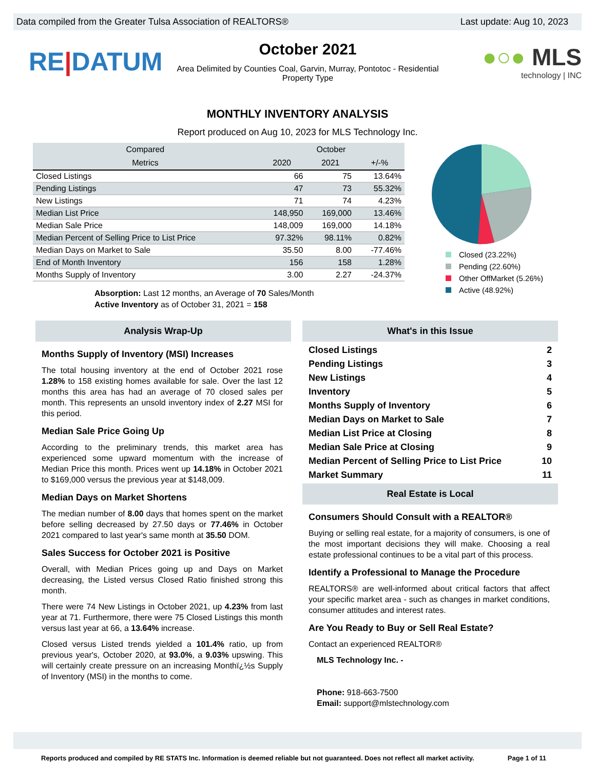Data compiled from the Greater Tulsa Association of REALTORS® Last update: Aug 10, 2023
RE|DATUM
October 2021
Area Delimited by Counties Coal, Garvin, Murray, Pontotoc - Residential
Property Type
●○● MLS
technology | INC
MONTHLY INVENTORY ANALYSIS
Report produced on Aug 10, 2023 for MLS Technology Inc.
| Compared | October | | |
| --- | --- | --- | --- |
| Metrics | 2020 | 2021 | +/-% |
| Closed Listings | 66 | 75 | 13.64% |
| Pending Listings | 47 | 73 | 55.32% |
| New Listings | 71 | 74 | 4.23% |
| Median List Price | 148,950 | 169,000 | 13.46% |
| Median Sale Price | 148,009 | 169,000 | 14.18% |
| Median Percent of Selling Price to List Price | 97.32% | 98.11% | 0.82% |
| Median Days on Market to Sale | 35.50 | 8.00 | -77.46% |
| End of Month Inventory | 156 | 158 | 1.28% |
| Months Supply of Inventory | 3.00 | 2.27 | -24.37% |
Absorption: Last 12 months, an Average of 70 Sales/Month
Active Inventory as of October 31, 2021 = 158
Closed (23.22%)
Pending (22.60%)
Other OffMarket (5.26%)
Active (48.92%)
Analysis Wrap-Up
Months Supply of Inventory (MSI) Increases
The total housing inventory at the end of October 2021 rose 1.28% to 158 existing homes available for sale. Over the last 12 months this area has had an average of 70 closed sales per month. This represents an unsold inventory index of 2.27 MSI for this period.
Median Sale Price Going Up
According to the preliminary trends, this market area has experienced some upward momentum with the increase of Median Price this month. Prices went up 14.18% in October 2021 to $169,000 versus the previous year at $148,009.
Median Days on Market Shortens
The median number of 8.00 days that homes spent on the market before selling decreased by 27.50 days or 77.46% in October 2021 compared to last year's same month at 35.50 DOM.
Sales Success for October 2021 is Positive
Overall, with Median Prices going up and Days on Market decreasing, the Listed versus Closed Ratio finished strong this month.
There were 74 New Listings in October 2021, up 4.23% from last year at 71. Furthermore, there were 75 Closed Listings this month versus last year at 66, a 13.64% increase.
Closed versus Listed trends yielded a 101.4% ratio, up from previous year's, October 2020, at 93.0%, a 9.03% upswing. This will certainly create pressure on an increasing Monthï¿½s Supply of Inventory (MSI) in the months to come.
What's in this Issue
Closed Listings 2
Pending Listings 3
New Listings 4
Inventory 5
Months Supply of Inventory 6
Median Days on Market to Sale 7
Median List Price at Closing 8
Median Sale Price at Closing 9
Median Percent of Selling Price to List Price 10
Market Summary 11
Real Estate is Local
Consumers Should Consult with a REALTOR®
Buying or selling real estate, for a majority of consumers, is one of the most important decisions they will make. Choosing a real estate professional continues to be a vital part of this process.
Identify a Professional to Manage the Procedure
REALTORS® are well-informed about critical factors that affect your specific market area - such as changes in market conditions, consumer attitudes and interest rates.
Are You Ready to Buy or Sell Real Estate?
Contact an experienced REALTOR®
MLS Technology Inc. -
Phone: 918-663-7500
Email: support@mlstechnology.com
Reports produced and compiled by RE STATS Inc. Information is deemed reliable but not guaranteed. Does not reflect all market activity. Page 1 of 11